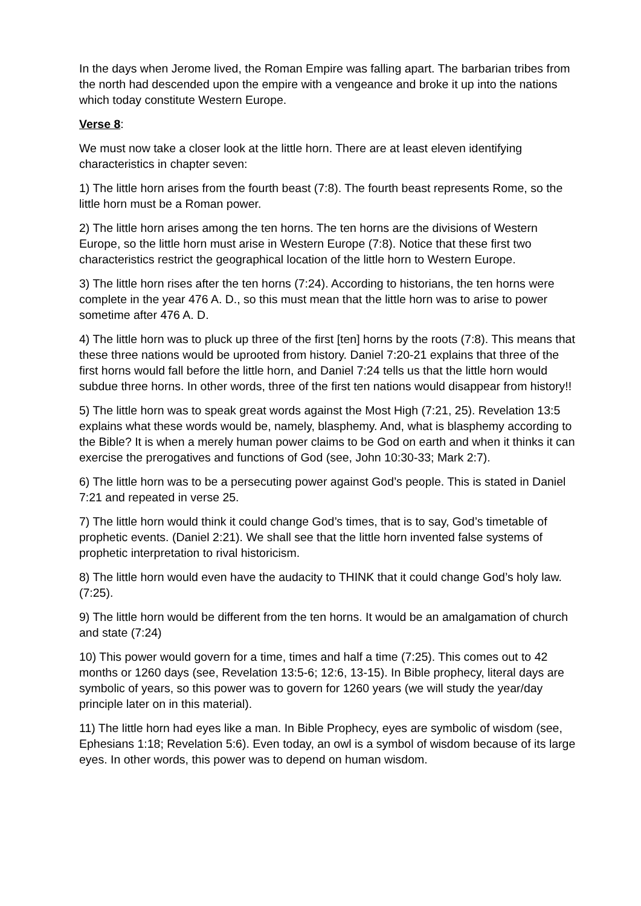In the days when Jerome lived, the Roman Empire was falling apart. The barbarian tribes from the north had descended upon the empire with a vengeance and broke it up into the nations which today constitute Western Europe.
Verse 8:
We must now take a closer look at the little horn. There are at least eleven identifying characteristics in chapter seven:
1) The little horn arises from the fourth beast (7:8). The fourth beast represents Rome, so the little horn must be a Roman power.
2) The little horn arises among the ten horns. The ten horns are the divisions of Western Europe, so the little horn must arise in Western Europe (7:8). Notice that these first two characteristics restrict the geographical location of the little horn to Western Europe.
3) The little horn rises after the ten horns (7:24). According to historians, the ten horns were complete in the year 476 A. D., so this must mean that the little horn was to arise to power sometime after 476 A. D.
4) The little horn was to pluck up three of the first [ten] horns by the roots (7:8). This means that these three nations would be uprooted from history. Daniel 7:20-21 explains that three of the first horns would fall before the little horn, and Daniel 7:24 tells us that the little horn would subdue three horns. In other words, three of the first ten nations would disappear from history!!
5) The little horn was to speak great words against the Most High (7:21, 25). Revelation 13:5 explains what these words would be, namely, blasphemy. And, what is blasphemy according to the Bible? It is when a merely human power claims to be God on earth and when it thinks it can exercise the prerogatives and functions of God (see, John 10:30-33; Mark 2:7).
6) The little horn was to be a persecuting power against God’s people. This is stated in Daniel 7:21 and repeated in verse 25.
7) The little horn would think it could change God’s times, that is to say, God’s timetable of prophetic events. (Daniel 2:21). We shall see that the little horn invented false systems of prophetic interpretation to rival historicism.
8) The little horn would even have the audacity to THINK that it could change God’s holy law. (7:25).
9) The little horn would be different from the ten horns. It would be an amalgamation of church and state (7:24)
10) This power would govern for a time, times and half a time (7:25). This comes out to 42 months or 1260 days (see, Revelation 13:5-6; 12:6, 13-15). In Bible prophecy, literal days are symbolic of years, so this power was to govern for 1260 years (we will study the year/day principle later on in this material).
11) The little horn had eyes like a man. In Bible Prophecy, eyes are symbolic of wisdom (see, Ephesians 1:18; Revelation 5:6). Even today, an owl is a symbol of wisdom because of its large eyes. In other words, this power was to depend on human wisdom.